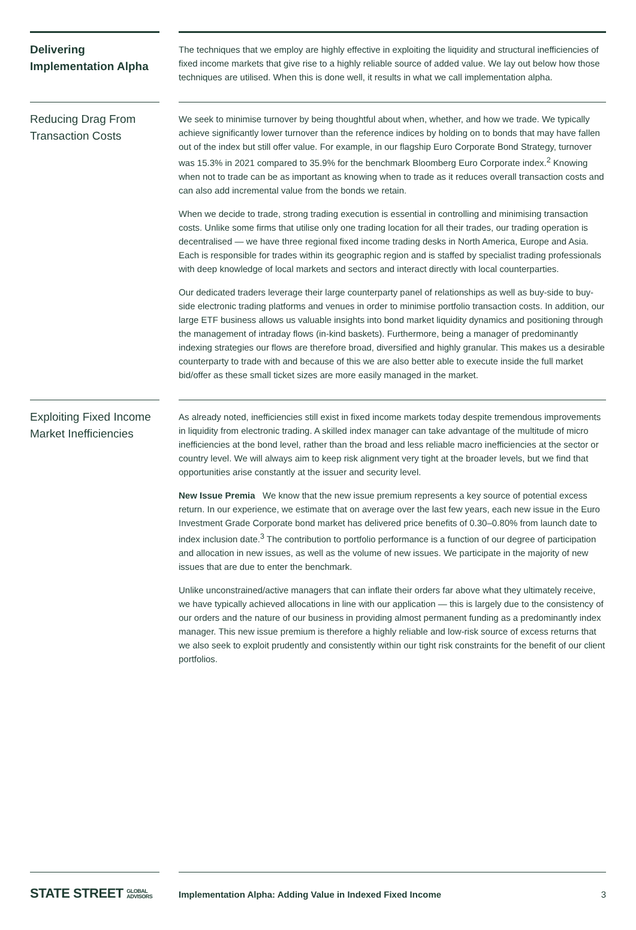Delivering Implementation Alpha
The techniques that we employ are highly effective in exploiting the liquidity and structural inefficiencies of fixed income markets that give rise to a highly reliable source of added value. We lay out below how those techniques are utilised. When this is done well, it results in what we call implementation alpha.
Reducing Drag From Transaction Costs
We seek to minimise turnover by being thoughtful about when, whether, and how we trade. We typically achieve significantly lower turnover than the reference indices by holding on to bonds that may have fallen out of the index but still offer value. For example, in our flagship Euro Corporate Bond Strategy, turnover was 15.3% in 2021 compared to 35.9% for the benchmark Bloomberg Euro Corporate index.<sup>2</sup> Knowing when not to trade can be as important as knowing when to trade as it reduces overall transaction costs and can also add incremental value from the bonds we retain.
When we decide to trade, strong trading execution is essential in controlling and minimising transaction costs. Unlike some firms that utilise only one trading location for all their trades, our trading operation is decentralised — we have three regional fixed income trading desks in North America, Europe and Asia. Each is responsible for trades within its geographic region and is staffed by specialist trading professionals with deep knowledge of local markets and sectors and interact directly with local counterparties.
Our dedicated traders leverage their large counterparty panel of relationships as well as buy-side to buy-side electronic trading platforms and venues in order to minimise portfolio transaction costs. In addition, our large ETF business allows us valuable insights into bond market liquidity dynamics and positioning through the management of intraday flows (in-kind baskets). Furthermore, being a manager of predominantly indexing strategies our flows are therefore broad, diversified and highly granular. This makes us a desirable counterparty to trade with and because of this we are also better able to execute inside the full market bid/offer as these small ticket sizes are more easily managed in the market.
Exploiting Fixed Income Market Inefficiencies
As already noted, inefficiencies still exist in fixed income markets today despite tremendous improvements in liquidity from electronic trading. A skilled index manager can take advantage of the multitude of micro inefficiencies at the bond level, rather than the broad and less reliable macro inefficiencies at the sector or country level. We will always aim to keep risk alignment very tight at the broader levels, but we find that opportunities arise constantly at the issuer and security level.
New Issue Premia We know that the new issue premium represents a key source of potential excess return. In our experience, we estimate that on average over the last few years, each new issue in the Euro Investment Grade Corporate bond market has delivered price benefits of 0.30–0.80% from launch date to index inclusion date.<sup>3</sup> The contribution to portfolio performance is a function of our degree of participation and allocation in new issues, as well as the volume of new issues. We participate in the majority of new issues that are due to enter the benchmark.
Unlike unconstrained/active managers that can inflate their orders far above what they ultimately receive, we have typically achieved allocations in line with our application — this is largely due to the consistency of our orders and the nature of our business in providing almost permanent funding as a predominantly index manager. This new issue premium is therefore a highly reliable and low-risk source of excess returns that we also seek to exploit prudently and consistently within our tight risk constraints for the benefit of our client portfolios.
STATE STREET GLOBAL
ADVISORS
Implementation Alpha: Adding Value in Indexed Fixed Income 3